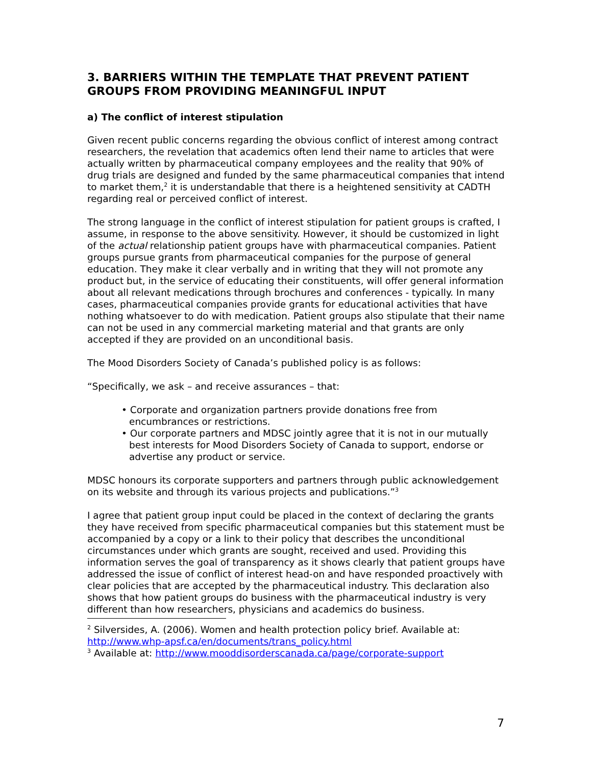3. BARRIERS WITHIN THE TEMPLATE THAT PREVENT PATIENT GROUPS FROM PROVIDING MEANINGFUL INPUT
a) The conflict of interest stipulation
Given recent public concerns regarding the obvious conflict of interest among contract researchers, the revelation that academics often lend their name to articles that were actually written by pharmaceutical company employees and the reality that 90% of drug trials are designed and funded by the same pharmaceutical companies that intend to market them,<sup>2</sup> it is understandable that there is a heightened sensitivity at CADTH regarding real or perceived conflict of interest.
The strong language in the conflict of interest stipulation for patient groups is crafted, I assume, in response to the above sensitivity. However, it should be customized in light of the actual relationship patient groups have with pharmaceutical companies. Patient groups pursue grants from pharmaceutical companies for the purpose of general education. They make it clear verbally and in writing that they will not promote any product but, in the service of educating their constituents, will offer general information about all relevant medications through brochures and conferences - typically. In many cases, pharmaceutical companies provide grants for educational activities that have nothing whatsoever to do with medication. Patient groups also stipulate that their name can not be used in any commercial marketing material and that grants are only accepted if they are provided on an unconditional basis.
The Mood Disorders Society of Canada’s published policy is as follows:
“Specifically, we ask – and receive assurances – that:
• Corporate and organization partners provide donations free from encumbrances or restrictions.
• Our corporate partners and MDSC jointly agree that it is not in our mutually best interests for Mood Disorders Society of Canada to support, endorse or advertise any product or service.
MDSC honours its corporate supporters and partners through public acknowledgement on its website and through its various projects and publications.”<sup>3</sup>
I agree that patient group input could be placed in the context of declaring the grants they have received from specific pharmaceutical companies but this statement must be accompanied by a copy or a link to their policy that describes the unconditional circumstances under which grants are sought, received and used. Providing this information serves the goal of transparency as it shows clearly that patient groups have addressed the issue of conflict of interest head-on and have responded proactively with clear policies that are accepted by the pharmaceutical industry. This declaration also shows that how patient groups do business with the pharmaceutical industry is very different than how researchers, physicians and academics do business.
<sup>2</sup> Silversides, A. (2006). Women and health protection policy brief. Available at: http://www.whp-apsf.ca/en/documents/trans_policy.html
<sup>3</sup> Available at: http://www.mooddisorderscanada.ca/page/corporate-support
7